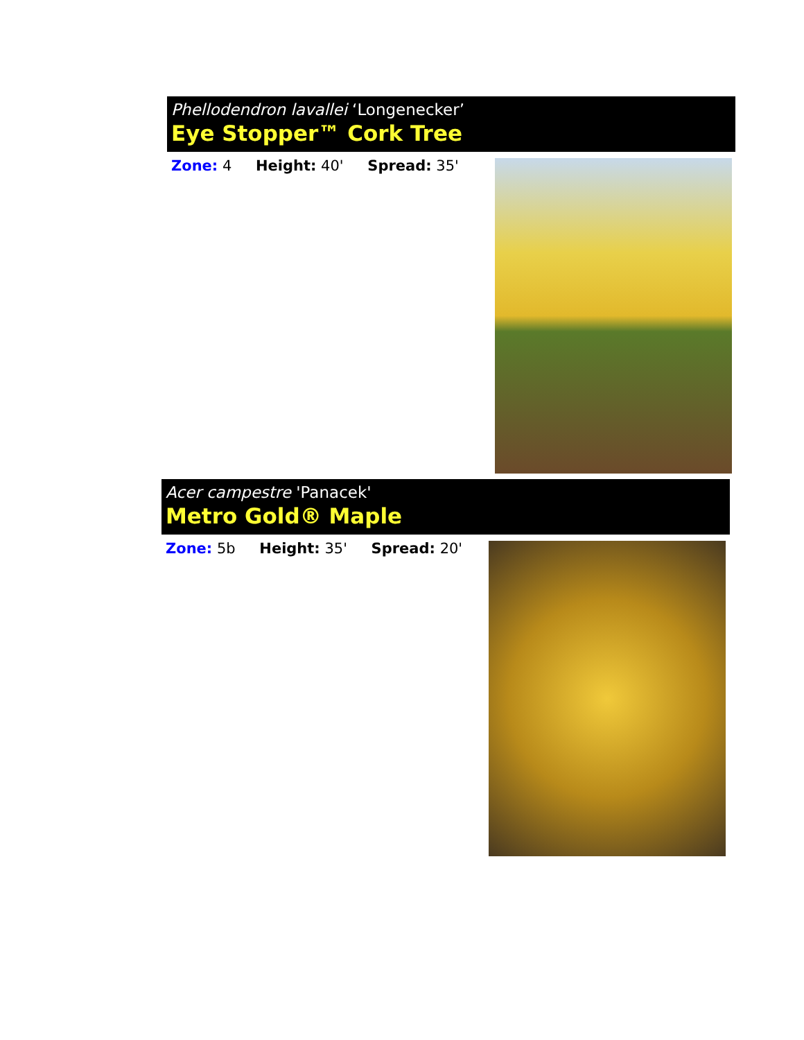Phellodendron lavallei ‘Longenecker’
Eye Stopper™ Cork Tree
Zone: 4 Height: 40' Spread: 35'
Acer campestre 'Panacek'
Metro Gold® Maple
Zone: 5b Height: 35' Spread: 20'